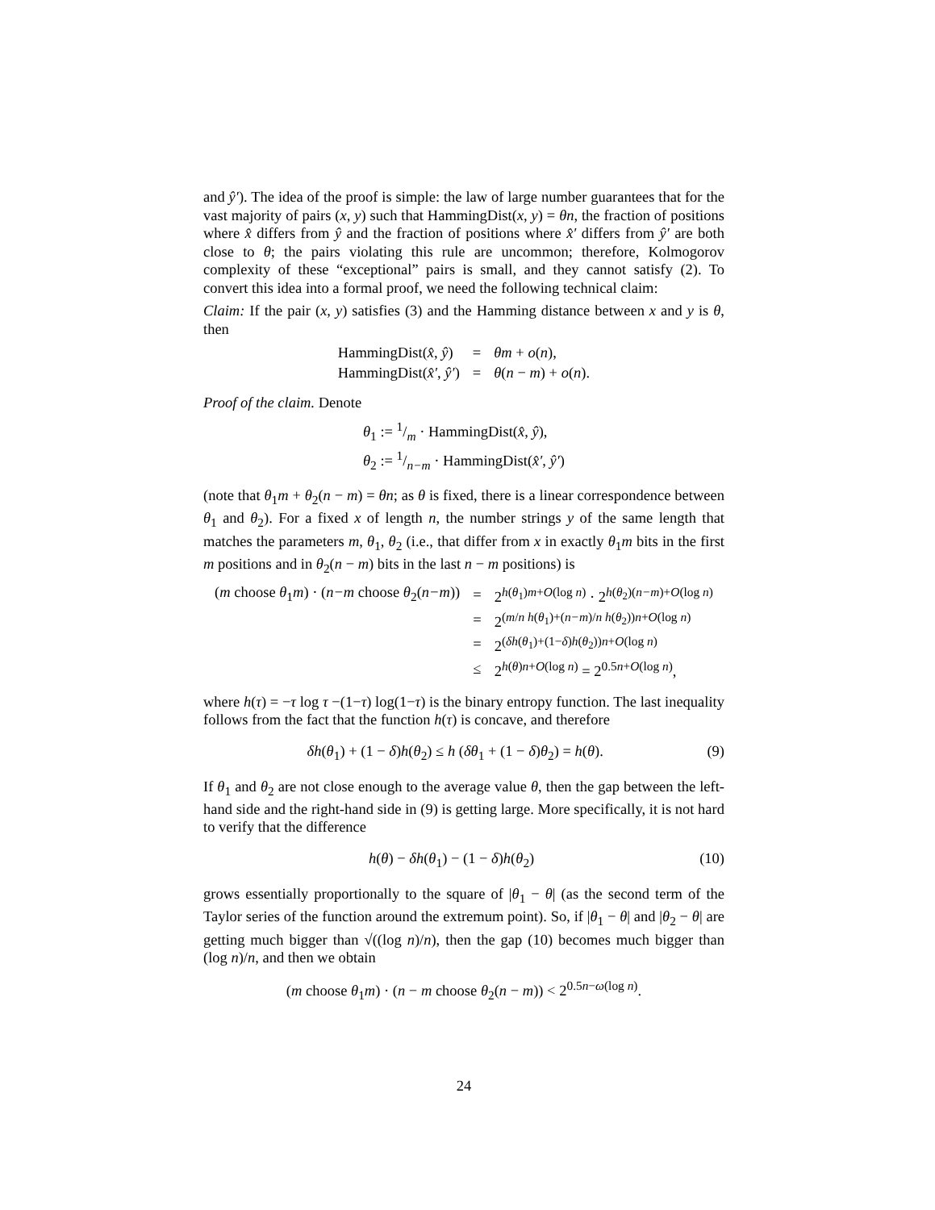and ŷ′). The idea of the proof is simple: the law of large number guarantees that for the vast majority of pairs (x, y) such that HammingDist(x, y) = θn, the fraction of positions where x̂ differs from ŷ and the fraction of positions where x̂′ differs from ŷ′ are both close to θ; the pairs violating this rule are uncommon; therefore, Kolmogorov complexity of these “exceptional” pairs is small, and they cannot satisfy (2). To convert this idea into a formal proof, we need the following technical claim:
Claim: If the pair (x, y) satisfies (3) and the Hamming distance between x and y is θ, then
| HammingDist( x̂, ŷ ) | = | θm + o ( n ), |
| HammingDist( x̂′, ŷ′ ) | = | θ ( n − m ) + o ( n ). |
Proof of the claim. Denote
| θ<sub>1</sub> := 1/m · HammingDist( x̂, ŷ ), |
| θ<sub>2</sub> := 1/n−m · HammingDist( x̂′, ŷ′ ) |
(note that θ<sub>1</sub>m + θ<sub>2</sub>(n − m) = θn; as θ is fixed, there is a linear correspondence between θ<sub>1</sub> and θ<sub>2</sub>). For a fixed x of length n, the number strings y of the same length that matches the parameters m, θ<sub>1</sub>, θ<sub>2</sub> (i.e., that differ from x in exactly θ<sub>1</sub>m bits in the first m positions and in θ<sub>2</sub>(n − m) bits in the last n − m positions) is
| ( m choose θ<sub>1</sub> m ) · ( n−m choose θ<sub>2</sub>( n−m )) | = | 2<sup>h(θ<sub>1</sub>)m+O(log n)</sup> · 2<sup>h(θ<sub>2</sub>)(n−m)+O(log n)</sup> |
| | = | 2<sup>(m/n h(θ<sub>1</sub>)+(n−m)/n h(θ<sub>2</sub>))n+O(log n)</sup> |
| | = | 2<sup>(δh(θ<sub>1</sub>)+(1−δ)h(θ<sub>2</sub>))n+O(log n)</sup> |
| | ≤ | 2<sup>h(θ)n+O(log n)</sup> = 2<sup>0.5n+O(log n)</sup>, |
where h(τ) = −τ log τ −(1−τ) log(1−τ) is the binary entropy function. The last inequality follows from the fact that the function h(τ) is concave, and therefore
δh(θ<sub>1</sub>) + (1 − δ)h(θ<sub>2</sub>) ≤ h (δθ<sub>1</sub> + (1 − δ)θ<sub>2</sub>) = h(θ). (9)
If θ<sub>1</sub> and θ<sub>2</sub> are not close enough to the average value θ, then the gap between the left-hand side and the right-hand side in (9) is getting large. More specifically, it is not hard to verify that the difference
h(θ) − δh(θ<sub>1</sub>) − (1 − δ)h(θ<sub>2</sub>) (10)
grows essentially proportionally to the square of |θ<sub>1</sub> − θ| (as the second term of the Taylor series of the function around the extremum point). So, if |θ<sub>1</sub> − θ| and |θ<sub>2</sub> − θ| are getting much bigger than √((log n)/n), then the gap (10) becomes much bigger than (log n)/n, and then we obtain
(m choose θ<sub>1</sub>m) · (n − m choose θ<sub>2</sub>(n − m)) < 2<sup>0.5n−ω(log n)</sup>.
24